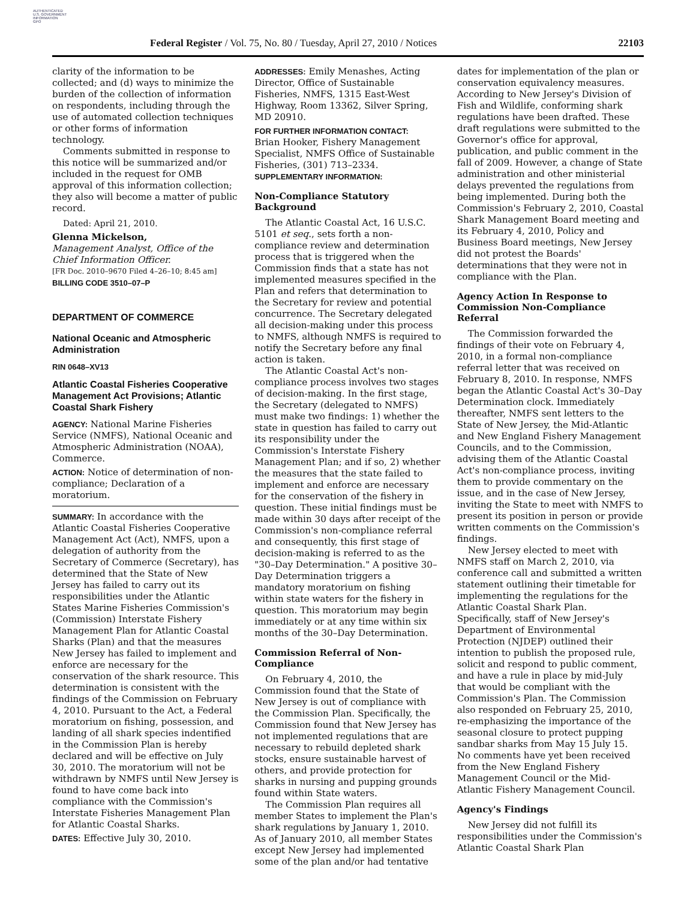AUTHENTICATED
U.S. GOVERNMENT
INFORMATION
GPO
Federal Register / Vol. 75, No. 80 / Tuesday, April 27, 2010 / Notices 22103
clarity of the information to be collected; and (d) ways to minimize the burden of the collection of information on respondents, including through the use of automated collection techniques or other forms of information technology.
Comments submitted in response to this notice will be summarized and/or included in the request for OMB approval of this information collection; they also will become a matter of public record.
Dated: April 21, 2010.
Glenna Mickelson,
Management Analyst, Office of the Chief Information Officer.
[FR Doc. 2010–9670 Filed 4–26–10; 8:45 am]
BILLING CODE 3510–07–P
DEPARTMENT OF COMMERCE
National Oceanic and Atmospheric Administration
RIN 0648–XV13
Atlantic Coastal Fisheries Cooperative Management Act Provisions; Atlantic Coastal Shark Fishery
AGENCY: National Marine Fisheries Service (NMFS), National Oceanic and Atmospheric Administration (NOAA), Commerce.
ACTION: Notice of determination of non-compliance; Declaration of a moratorium.
SUMMARY: In accordance with the Atlantic Coastal Fisheries Cooperative Management Act (Act), NMFS, upon a delegation of authority from the Secretary of Commerce (Secretary), has determined that the State of New Jersey has failed to carry out its responsibilities under the Atlantic States Marine Fisheries Commission's (Commission) Interstate Fishery Management Plan for Atlantic Coastal Sharks (Plan) and that the measures New Jersey has failed to implement and enforce are necessary for the conservation of the shark resource. This determination is consistent with the findings of the Commission on February 4, 2010. Pursuant to the Act, a Federal moratorium on fishing, possession, and landing of all shark species indentified in the Commission Plan is hereby declared and will be effective on July 30, 2010. The moratorium will not be withdrawn by NMFS until New Jersey is found to have come back into compliance with the Commission's Interstate Fisheries Management Plan for Atlantic Coastal Sharks.
DATES: Effective July 30, 2010.
ADDRESSES: Emily Menashes, Acting Director, Office of Sustainable Fisheries, NMFS, 1315 East-West Highway, Room 13362, Silver Spring, MD 20910.
FOR FURTHER INFORMATION CONTACT:
Brian Hooker, Fishery Management Specialist, NMFS Office of Sustainable Fisheries, (301) 713–2334.
SUPPLEMENTARY INFORMATION:
Non-Compliance Statutory Background
The Atlantic Coastal Act, 16 U.S.C. 5101 et seq., sets forth a non-compliance review and determination process that is triggered when the Commission finds that a state has not implemented measures specified in the Plan and refers that determination to the Secretary for review and potential concurrence. The Secretary delegated all decision-making under this process to NMFS, although NMFS is required to notify the Secretary before any final action is taken.
The Atlantic Coastal Act's non-compliance process involves two stages of decision-making. In the first stage, the Secretary (delegated to NMFS) must make two findings: 1) whether the state in question has failed to carry out its responsibility under the Commission's Interstate Fishery Management Plan; and if so, 2) whether the measures that the state failed to implement and enforce are necessary for the conservation of the fishery in question. These initial findings must be made within 30 days after receipt of the Commission's non-compliance referral and consequently, this first stage of decision-making is referred to as the "30–Day Determination." A positive 30–Day Determination triggers a mandatory moratorium on fishing within state waters for the fishery in question. This moratorium may begin immediately or at any time within six months of the 30–Day Determination.
Commission Referral of Non-Compliance
On February 4, 2010, the Commission found that the State of New Jersey is out of compliance with the Commission Plan. Specifically, the Commission found that New Jersey has not implemented regulations that are necessary to rebuild depleted shark stocks, ensure sustainable harvest of others, and provide protection for sharks in nursing and pupping grounds found within State waters.
The Commission Plan requires all member States to implement the Plan's shark regulations by January 1, 2010. As of January 2010, all member States except New Jersey had implemented some of the plan and/or had tentative
dates for implementation of the plan or conservation equivalency measures. According to New Jersey's Division of Fish and Wildlife, conforming shark regulations have been drafted. These draft regulations were submitted to the Governor's office for approval, publication, and public comment in the fall of 2009. However, a change of State administration and other ministerial delays prevented the regulations from being implemented. During both the Commission's February 2, 2010, Coastal Shark Management Board meeting and its February 4, 2010, Policy and Business Board meetings, New Jersey did not protest the Boards' determinations that they were not in compliance with the Plan.
Agency Action In Response to Commission Non-Compliance Referral
The Commission forwarded the findings of their vote on February 4, 2010, in a formal non-compliance referral letter that was received on February 8, 2010. In response, NMFS began the Atlantic Coastal Act's 30–Day Determination clock. Immediately thereafter, NMFS sent letters to the State of New Jersey, the Mid-Atlantic and New England Fishery Management Councils, and to the Commission, advising them of the Atlantic Coastal Act's non-compliance process, inviting them to provide commentary on the issue, and in the case of New Jersey, inviting the State to meet with NMFS to present its position in person or provide written comments on the Commission's findings.
New Jersey elected to meet with NMFS staff on March 2, 2010, via conference call and submitted a written statement outlining their timetable for implementing the regulations for the Atlantic Coastal Shark Plan. Specifically, staff of New Jersey's Department of Environmental Protection (NJDEP) outlined their intention to publish the proposed rule, solicit and respond to public comment, and have a rule in place by mid-July that would be compliant with the Commission's Plan. The Commission also responded on February 25, 2010, re-emphasizing the importance of the seasonal closure to protect pupping sandbar sharks from May 15 July 15. No comments have yet been received from the New England Fishery Management Council or the Mid-Atlantic Fishery Management Council.
Agency's Findings
New Jersey did not fulfill its responsibilities under the Commission's Atlantic Coastal Shark Plan